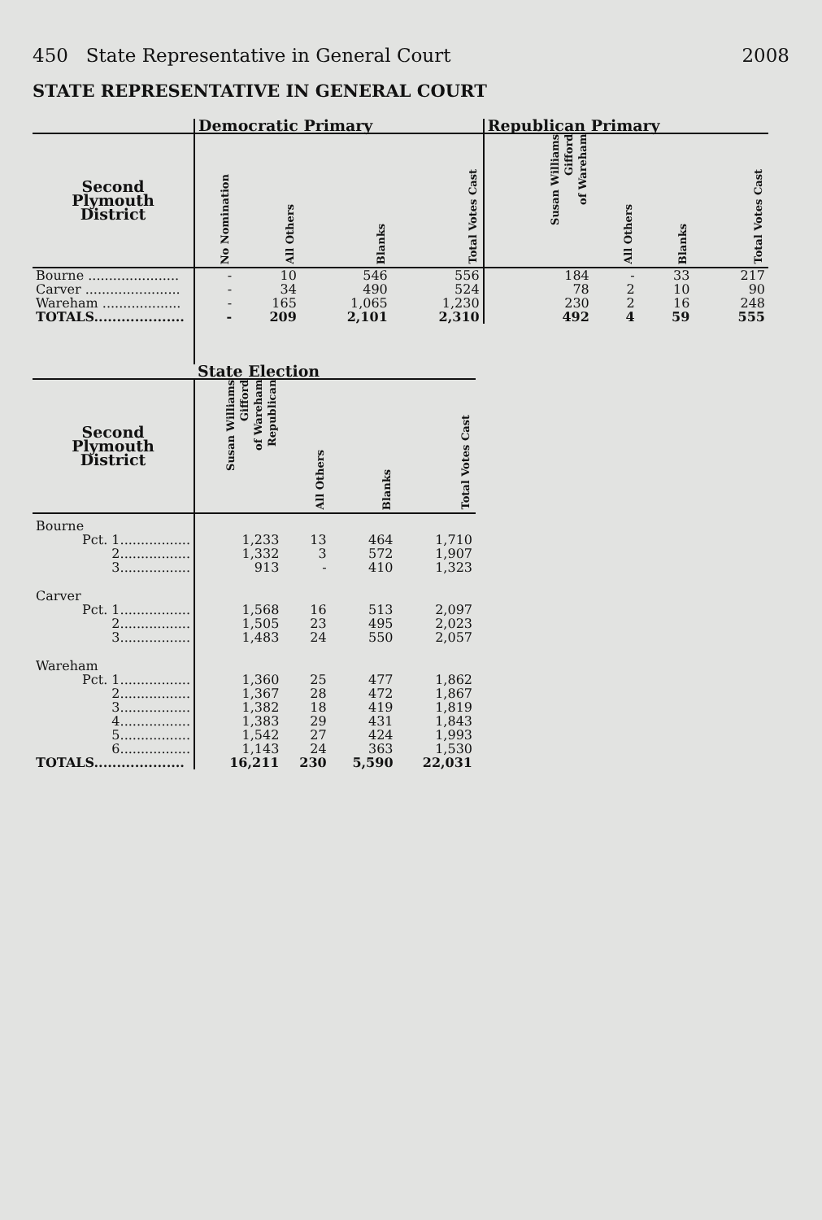450 State Representative in General Court 2008
STATE REPRESENTATIVE IN GENERAL COURT
| | Democratic Primary | | | | Republican Primary | | | |
| --- | --- | --- | --- | --- | --- | --- | --- | --- |
| Second Plymouth District | No Nomination | All Others | Blanks | Total Votes Cast | Susan Williams Gifford of Wareham | All Others | Blanks | Total Votes Cast |
| Bourne ...................... | - | 10 | 546 | 556 | 184 | - | 33 | 217 |
| Carver ....................... | - | 34 | 490 | 524 | 78 | 2 | 10 | 90 |
| Wareham ................... | - | 165 | 1,065 | 1,230 | 230 | 2 | 16 | 248 |
| TOTALS.................... | - | 209 | 2,101 | 2,310 | 492 | 4 | 59 | 555 |
| | State Election | | | |
| --- | --- | --- | --- | --- |
| Second Plymouth District | Susan Williams Gifford of Wareham Republican | All Others | Blanks | Total Votes Cast |
| Bourne | | | | |
| Pct. 1................. | 1,233 | 13 | 464 | 1,710 |
| 2................. | 1,332 | 3 | 572 | 1,907 |
| 3................. | 913 | - | 410 | 1,323 |
| Carver | | | | |
| Pct. 1................. | 1,568 | 16 | 513 | 2,097 |
| 2................. | 1,505 | 23 | 495 | 2,023 |
| 3................. | 1,483 | 24 | 550 | 2,057 |
| Wareham | | | | |
| Pct. 1................. | 1,360 | 25 | 477 | 1,862 |
| 2................. | 1,367 | 28 | 472 | 1,867 |
| 3................. | 1,382 | 18 | 419 | 1,819 |
| 4................. | 1,383 | 29 | 431 | 1,843 |
| 5................. | 1,542 | 27 | 424 | 1,993 |
| 6................. | 1,143 | 24 | 363 | 1,530 |
| TOTALS.................... | 16,211 | 230 | 5,590 | 22,031 |